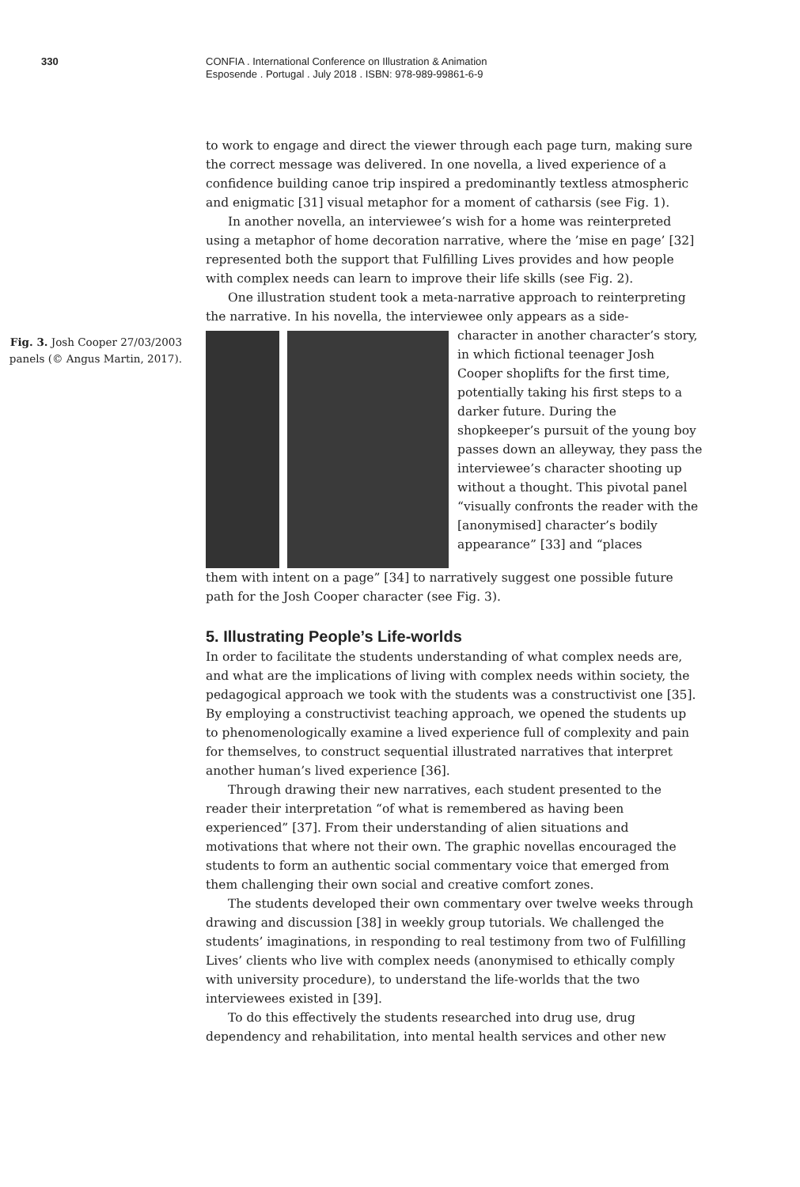330 CONFIA . International Conference on Illustration & Animation
Esposende . Portugal . July 2018 . ISBN: 978-989-99861-6-9
to work to engage and direct the viewer through each page turn, making sure the correct message was delivered. In one novella, a lived experience of a confidence building canoe trip inspired a predominantly textless atmospheric and enigmatic [31] visual metaphor for a moment of catharsis (see Fig. 1).
In another novella, an interviewee’s wish for a home was reinterpreted using a metaphor of home decoration narrative, where the ’mise en page’ [32] represented both the support that Fulfilling Lives provides and how people with complex needs can learn to improve their life skills (see Fig. 2).
One illustration student took a meta-narrative approach to reinterpreting the narrative. In his novella, the interviewee only appears as a side-
Fig. 3. Josh Cooper 27/03/2003 panels (© Angus Martin, 2017).
character in another character’s story, in which fictional teenager Josh Cooper shoplifts for the first time, potentially taking his first steps to a darker future. During the shopkeeper’s pursuit of the young boy passes down an alleyway, they pass the interviewee’s character shooting up without a thought. This pivotal panel “visually confronts the reader with the [anonymised] character’s bodily appearance” [33] and “places
them with intent on a page” [34] to narratively suggest one possible future path for the Josh Cooper character (see Fig. 3).
5. Illustrating People’s Life-worlds
In order to facilitate the students understanding of what complex needs are, and what are the implications of living with complex needs within society, the pedagogical approach we took with the students was a constructivist one [35]. By employing a constructivist teaching approach, we opened the students up to phenomenologically examine a lived experience full of complexity and pain for themselves, to construct sequential illustrated narratives that interpret another human’s lived experience [36].
Through drawing their new narratives, each student presented to the reader their interpretation “of what is remembered as having been experienced” [37]. From their understanding of alien situations and motivations that where not their own. The graphic novellas encouraged the students to form an authentic social commentary voice that emerged from them challenging their own social and creative comfort zones.
The students developed their own commentary over twelve weeks through drawing and discussion [38] in weekly group tutorials. We challenged the students’ imaginations, in responding to real testimony from two of Fulfilling Lives’ clients who live with complex needs (anonymised to ethically comply with university procedure), to understand the life-worlds that the two interviewees existed in [39].
To do this effectively the students researched into drug use, drug dependency and rehabilitation, into mental health services and other new